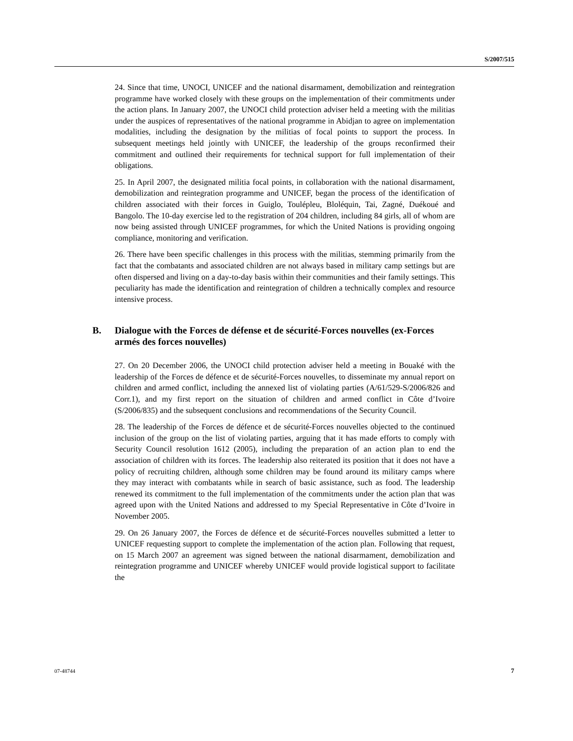S/2007/515
24. Since that time, UNOCI, UNICEF and the national disarmament, demobilization and reintegration programme have worked closely with these groups on the implementation of their commitments under the action plans. In January 2007, the UNOCI child protection adviser held a meeting with the militias under the auspices of representatives of the national programme in Abidjan to agree on implementation modalities, including the designation by the militias of focal points to support the process. In subsequent meetings held jointly with UNICEF, the leadership of the groups reconfirmed their commitment and outlined their requirements for technical support for full implementation of their obligations.
25. In April 2007, the designated militia focal points, in collaboration with the national disarmament, demobilization and reintegration programme and UNICEF, began the process of the identification of children associated with their forces in Guiglo, Toulépleu, Bloléquin, Tai, Zagné, Duékoué and Bangolo. The 10-day exercise led to the registration of 204 children, including 84 girls, all of whom are now being assisted through UNICEF programmes, for which the United Nations is providing ongoing compliance, monitoring and verification.
26. There have been specific challenges in this process with the militias, stemming primarily from the fact that the combatants and associated children are not always based in military camp settings but are often dispersed and living on a day-to-day basis within their communities and their family settings. This peculiarity has made the identification and reintegration of children a technically complex and resource intensive process.
B. Dialogue with the Forces de défense et de sécurité-Forces nouvelles (ex-Forces armés des forces nouvelles)
27. On 20 December 2006, the UNOCI child protection adviser held a meeting in Bouaké with the leadership of the Forces de défence et de sécurité-Forces nouvelles, to disseminate my annual report on children and armed conflict, including the annexed list of violating parties (A/61/529-S/2006/826 and Corr.1), and my first report on the situation of children and armed conflict in Côte d’Ivoire (S/2006/835) and the subsequent conclusions and recommendations of the Security Council.
28. The leadership of the Forces de défence et de sécurité-Forces nouvelles objected to the continued inclusion of the group on the list of violating parties, arguing that it has made efforts to comply with Security Council resolution 1612 (2005), including the preparation of an action plan to end the association of children with its forces. The leadership also reiterated its position that it does not have a policy of recruiting children, although some children may be found around its military camps where they may interact with combatants while in search of basic assistance, such as food. The leadership renewed its commitment to the full implementation of the commitments under the action plan that was agreed upon with the United Nations and addressed to my Special Representative in Côte d’Ivoire in November 2005.
29. On 26 January 2007, the Forces de défence et de sécurité-Forces nouvelles submitted a letter to UNICEF requesting support to complete the implementation of the action plan. Following that request, on 15 March 2007 an agreement was signed between the national disarmament, demobilization and reintegration programme and UNICEF whereby UNICEF would provide logistical support to facilitate the
07-48744 7